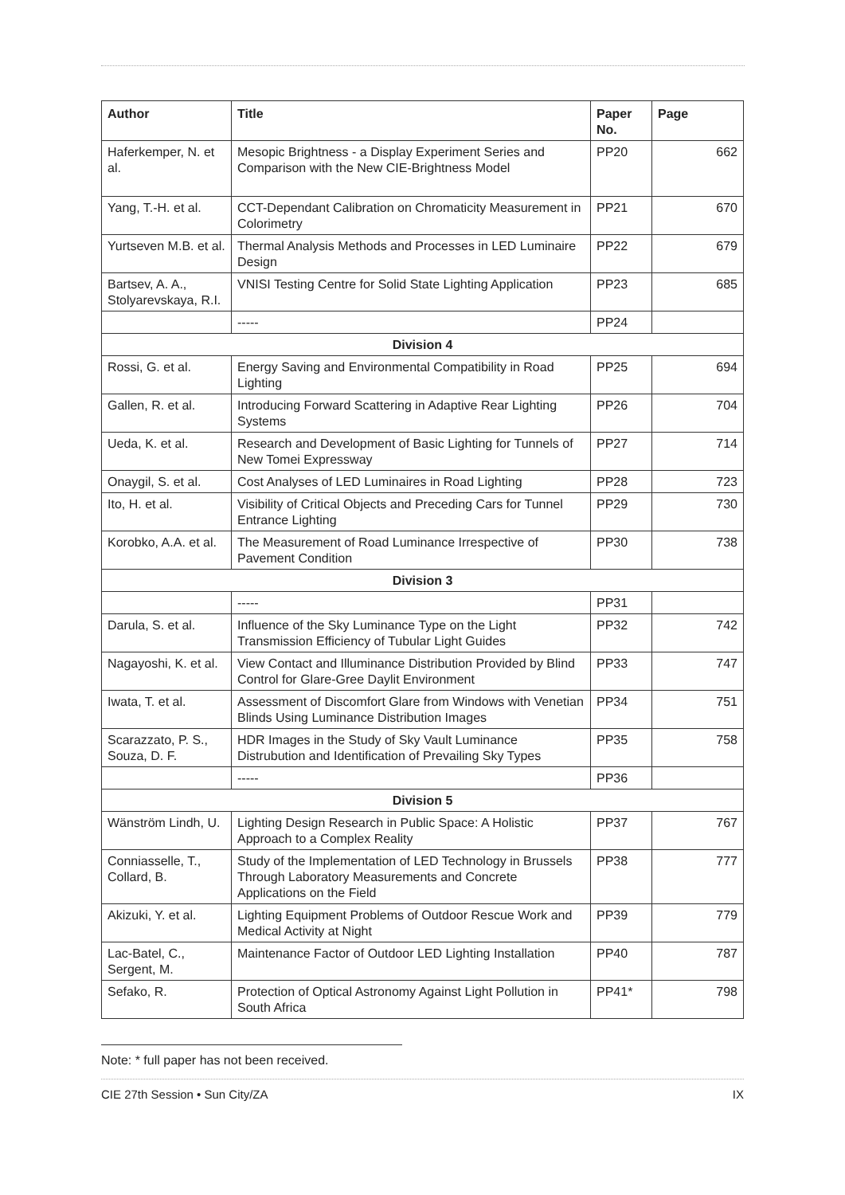| Author | Title | Paper No. | Page |
| --- | --- | --- | --- |
| Haferkemper, N. et al. | Mesopic Brightness - a Display Experiment Series and Comparison with the New CIE-Brightness Model | PP20 | 662 |
| Yang, T.-H. et al. | CCT-Dependant Calibration on Chromaticity Measurement in Colorimetry | PP21 | 670 |
| Yurtseven M.B. et al. | Thermal Analysis Methods and Processes in LED Luminaire Design | PP22 | 679 |
| Bartsev, A. A., Stolyarevskaya, R.I. | VNISI Testing Centre for Solid State Lighting Application | PP23 | 685 |
| | ----- | PP24 | |
| Division 4 | | | |
| Rossi, G. et al. | Energy Saving and Environmental Compatibility in Road Lighting | PP25 | 694 |
| Gallen, R. et al. | Introducing Forward Scattering in Adaptive Rear Lighting Systems | PP26 | 704 |
| Ueda, K. et al. | Research and Development of Basic Lighting for Tunnels of New Tomei Expressway | PP27 | 714 |
| Onaygil, S. et al. | Cost Analyses of LED Luminaires in Road Lighting | PP28 | 723 |
| Ito, H. et al. | Visibility of Critical Objects and Preceding Cars for Tunnel Entrance Lighting | PP29 | 730 |
| Korobko, A.A. et al. | The Measurement of Road Luminance Irrespective of Pavement Condition | PP30 | 738 |
| Division 3 | | | |
| | ----- | PP31 | |
| Darula, S. et al. | Influence of the Sky Luminance Type on the Light Transmission Efficiency of Tubular Light Guides | PP32 | 742 |
| Nagayoshi, K. et al. | View Contact and Illuminance Distribution Provided by Blind Control for Glare-Gree Daylit Environment | PP33 | 747 |
| Iwata, T. et al. | Assessment of Discomfort Glare from Windows with Venetian Blinds Using Luminance Distribution Images | PP34 | 751 |
| Scarazzato, P. S., Souza, D. F. | HDR Images in the Study of Sky Vault Luminance Distrubution and Identification of Prevailing Sky Types | PP35 | 758 |
| | ----- | PP36 | |
| Division 5 | | | |
| Wänström Lindh, U. | Lighting Design Research in Public Space: A Holistic Approach to a Complex Reality | PP37 | 767 |
| Conniasselle, T., Collard, B. | Study of the Implementation of LED Technology in Brussels Through Laboratory Measurements and Concrete Applications on the Field | PP38 | 777 |
| Akizuki, Y. et al. | Lighting Equipment Problems of Outdoor Rescue Work and Medical Activity at Night | PP39 | 779 |
| Lac-Batel, C., Sergent, M. | Maintenance Factor of Outdoor LED Lighting Installation | PP40 | 787 |
| Sefako, R. | Protection of Optical Astronomy Against Light Pollution in South Africa | PP41* | 798 |
Note: * full paper has not been received.
CIE 27th Session • Sun City/ZA IX